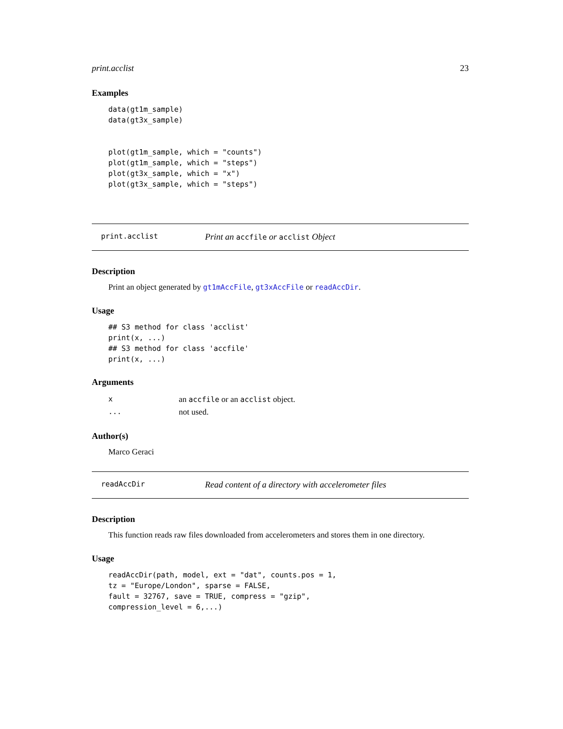print.acclist 23
Examples
data(gt1m_sample)
data(gt3x_sample)


plot(gt1m_sample, which = "counts")
plot(gt1m_sample, which = "steps")
plot(gt3x_sample, which = "x")
plot(gt3x_sample, which = "steps")
print.acclist Print an accfile or acclist Object
Description
Print an object generated by gt1mAccFile, gt3xAccFile or readAccDir.
Usage
## S3 method for class 'acclist'
print(x, ...)
## S3 method for class 'accfile'
print(x, ...)
Arguments
| x | an accfile or an acclist object. |
| ... | not used. |
Author(s)
Marco Geraci
readAccDir Read content of a directory with accelerometer files
Description
This function reads raw files downloaded from accelerometers and stores them in one directory.
Usage
readAccDir(path, model, ext = "dat", counts.pos = 1,
tz = "Europe/London", sparse = FALSE,
fault = 32767, save = TRUE, compress = "gzip",
compression_level = 6,...)